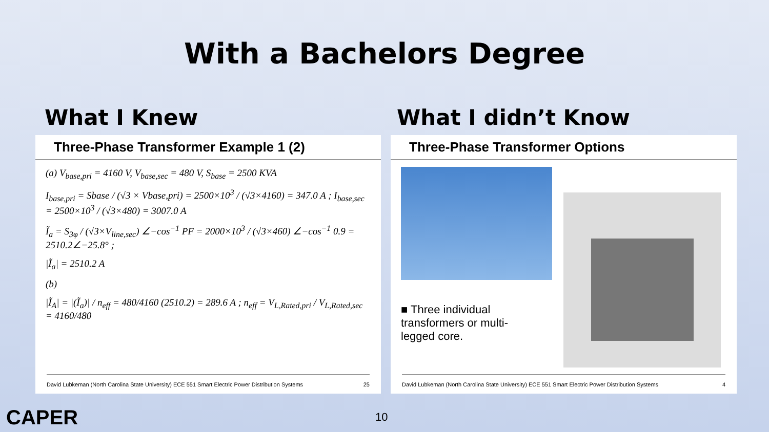With a Bachelors Degree
What I Knew
Three-Phase Transformer Example 1 (2)
(a) V<sub>base,pri</sub> = 4160 V, V<sub>base,sec</sub> = 480 V, S<sub>base</sub> = 2500 KVA
I<sub>base,pri</sub> = Sbase / (√3 × Vbase,pri) = 2500×10<sup>3</sup> / (√3×4160) = 347.0 A ; I<sub>base,sec</sub> = 2500×10<sup>3</sup> / (√3×480) = 3007.0 A
Ĩ<sub>a</sub> = S<sub>3φ</sub> / (√3×V<sub>line,sec</sub>) ∠−cos<sup>−1</sup> PF = 2000×10<sup>3</sup> / (√3×460) ∠−cos<sup>−1</sup> 0.9 = 2510.2∠−25.8° ;
|Ĩ<sub>a</sub>| = 2510.2 A
(b)
|Ĩ<sub>A</sub>| = |(Ĩ<sub>a</sub>)| / n<sub>eff</sub> = 480/4160 (2510.2) = 289.6 A ; n<sub>eff</sub> = V<sub>L,Rated,pri</sub> / V<sub>L,Rated,sec</sub> = 4160/480
David Lubkeman (North Carolina State University) ECE 551 Smart Electric Power Distribution Systems 25
What I didn’t Know
Three-Phase Transformer Options
■ Three individual transformers or multi-legged core.
David Lubkeman (North Carolina State University) ECE 551 Smart Electric Power Distribution Systems 4
CAPER 10